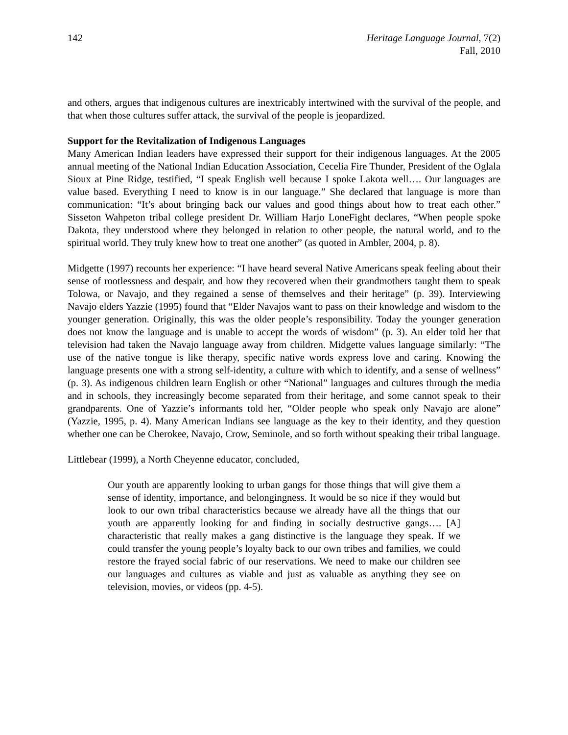142 Heritage Language Journal, 7(2)
Fall, 2010
and others, argues that indigenous cultures are inextricably intertwined with the survival of the people, and that when those cultures suffer attack, the survival of the people is jeopardized.
Support for the Revitalization of Indigenous Languages
Many American Indian leaders have expressed their support for their indigenous languages. At the 2005 annual meeting of the National Indian Education Association, Cecelia Fire Thunder, President of the Oglala Sioux at Pine Ridge, testified, “I speak English well because I spoke Lakota well…. Our languages are value based. Everything I need to know is in our language.” She declared that language is more than communication: “It’s about bringing back our values and good things about how to treat each other.” Sisseton Wahpeton tribal college president Dr. William Harjo LoneFight declares, “When people spoke Dakota, they understood where they belonged in relation to other people, the natural world, and to the spiritual world. They truly knew how to treat one another” (as quoted in Ambler, 2004, p. 8).
Midgette (1997) recounts her experience: “I have heard several Native Americans speak feeling about their sense of rootlessness and despair, and how they recovered when their grandmothers taught them to speak Tolowa, or Navajo, and they regained a sense of themselves and their heritage” (p. 39). Interviewing Navajo elders Yazzie (1995) found that “Elder Navajos want to pass on their knowledge and wisdom to the younger generation. Originally, this was the older people’s responsibility. Today the younger generation does not know the language and is unable to accept the words of wisdom” (p. 3). An elder told her that television had taken the Navajo language away from children. Midgette values language similarly: “The use of the native tongue is like therapy, specific native words express love and caring. Knowing the language presents one with a strong self-identity, a culture with which to identify, and a sense of wellness” (p. 3). As indigenous children learn English or other “National” languages and cultures through the media and in schools, they increasingly become separated from their heritage, and some cannot speak to their grandparents. One of Yazzie’s informants told her, “Older people who speak only Navajo are alone” (Yazzie, 1995, p. 4). Many American Indians see language as the key to their identity, and they question whether one can be Cherokee, Navajo, Crow, Seminole, and so forth without speaking their tribal language.
Littlebear (1999), a North Cheyenne educator, concluded,
Our youth are apparently looking to urban gangs for those things that will give them a sense of identity, importance, and belongingness. It would be so nice if they would but look to our own tribal characteristics because we already have all the things that our youth are apparently looking for and finding in socially destructive gangs…. [A] characteristic that really makes a gang distinctive is the language they speak. If we could transfer the young people’s loyalty back to our own tribes and families, we could restore the frayed social fabric of our reservations. We need to make our children see our languages and cultures as viable and just as valuable as anything they see on television, movies, or videos (pp. 4-5).